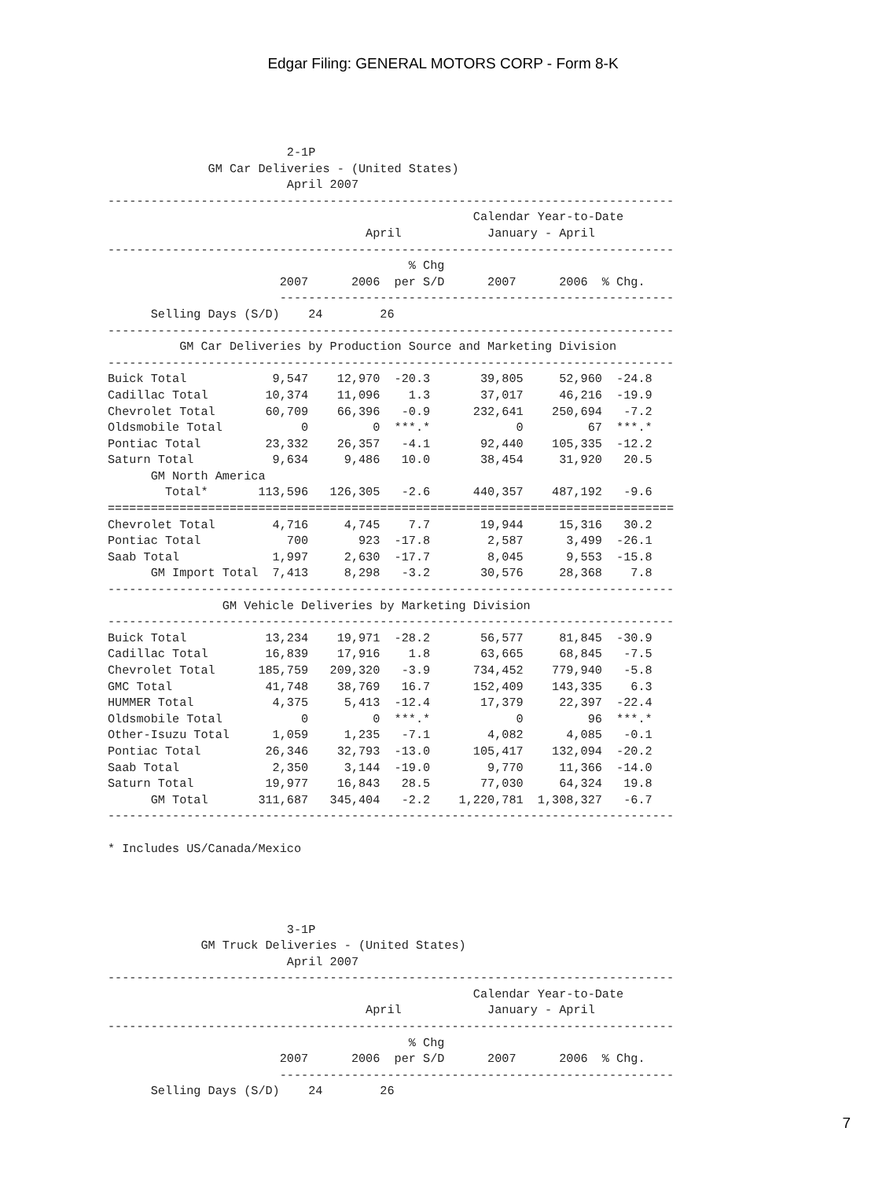Edgar Filing: GENERAL MOTORS CORP - Form 8-K
                         2-1P
              GM Car Deliveries - (United States)
                         April 2007
-------------------------------------------------------------------------------
                                                   Calendar Year-to-Date
                                    April            January - April
-------------------------------------------------------------------------------
                                          % Chg
                        2007      2006  per S/D      2007      2006  % Chg.
                        -------------------------------------------------------
      Selling Days (S/D)    24        26
-------------------------------------------------------------------------------
          GM Car Deliveries by Production Source and Marketing Division
-------------------------------------------------------------------------------
Buick Total            9,547    12,970  -20.3       39,805     52,960  -24.8
Cadillac Total        10,374    11,096    1.3       37,017     46,216  -19.9
Chevrolet Total       60,709    66,396   -0.9      232,641    250,694   -7.2
Oldsmobile Total           0         0  ***.*            0         67  ***.*
Pontiac Total         23,332    26,357   -4.1       92,440    105,335  -12.2
Saturn Total           9,634     9,486   10.0       38,454     31,920   20.5
      GM North America
        Total*       113,596   126,305   -2.6      440,357    487,192   -9.6
===============================================================================
Chevrolet Total        4,716     4,745    7.7       19,944     15,316   30.2
Pontiac Total            700       923  -17.8        2,587      3,499  -26.1
Saab Total             1,997     2,630  -17.7        8,045      9,553  -15.8
      GM Import Total  7,413     8,298   -3.2       30,576     28,368    7.8
-------------------------------------------------------------------------------
                GM Vehicle Deliveries by Marketing Division
-------------------------------------------------------------------------------
Buick Total           13,234    19,971  -28.2       56,577     81,845  -30.9
Cadillac Total        16,839    17,916    1.8       63,665     68,845   -7.5
Chevrolet Total      185,759   209,320   -3.9      734,452    779,940   -5.8
GMC Total             41,748    38,769   16.7      152,409    143,335    6.3
HUMMER Total           4,375     5,413  -12.4       17,379     22,397  -22.4
Oldsmobile Total           0         0  ***.*            0         96  ***.*
Other-Isuzu Total      1,059     1,235   -7.1        4,082      4,085   -0.1
Pontiac Total         26,346    32,793  -13.0      105,417    132,094  -20.2
Saab Total             2,350     3,144  -19.0        9,770     11,366  -14.0
Saturn Total          19,977    16,843   28.5       77,030     64,324   19.8
      GM Total       311,687   345,404   -2.2    1,220,781  1,308,327   -6.7
-------------------------------------------------------------------------------

* Includes US/Canada/Mexico




                         3-1P
             GM Truck Deliveries - (United States)
                         April 2007
-------------------------------------------------------------------------------
                                                   Calendar Year-to-Date
                                    April            January - April
-------------------------------------------------------------------------------
                                          % Chg
                        2007      2006  per S/D      2007      2006  % Chg.
                        -------------------------------------------------------
      Selling Days (S/D)    24        26
7